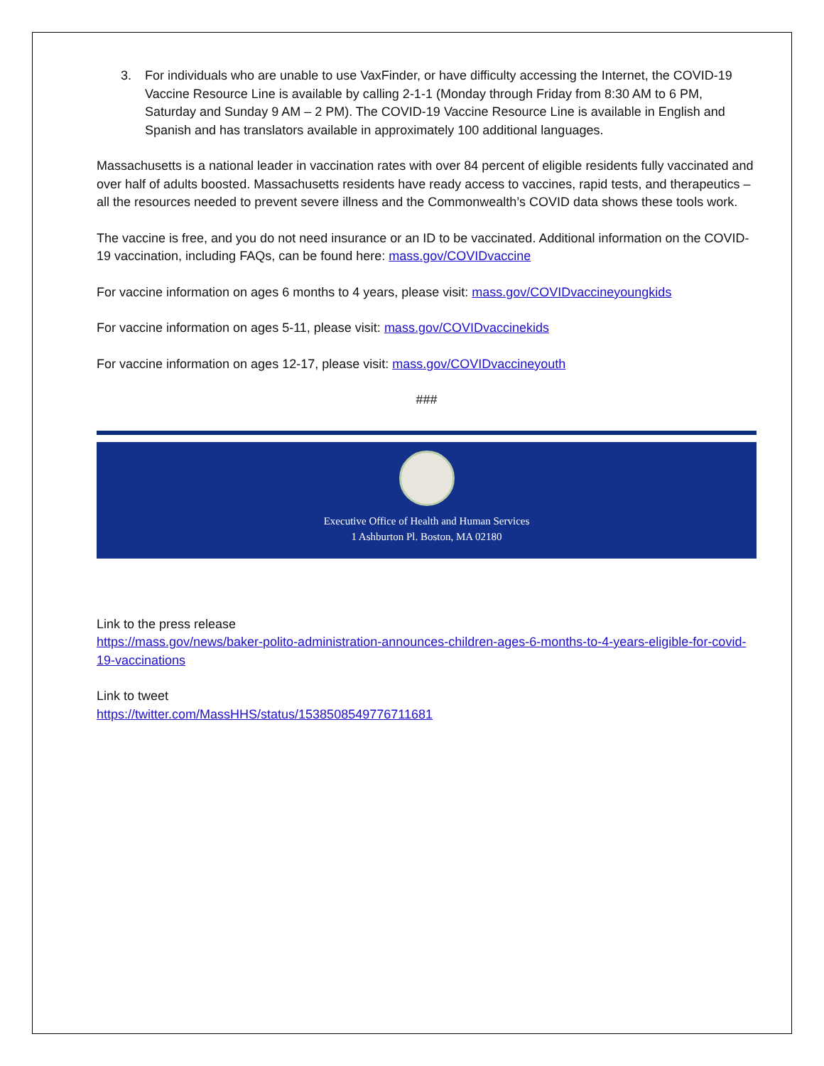3. For individuals who are unable to use VaxFinder, or have difficulty accessing the Internet, the COVID-19 Vaccine Resource Line is available by calling 2-1-1 (Monday through Friday from 8:30 AM to 6 PM, Saturday and Sunday 9 AM – 2 PM). The COVID-19 Vaccine Resource Line is available in English and Spanish and has translators available in approximately 100 additional languages.
Massachusetts is a national leader in vaccination rates with over 84 percent of eligible residents fully vaccinated and over half of adults boosted. Massachusetts residents have ready access to vaccines, rapid tests, and therapeutics – all the resources needed to prevent severe illness and the Commonwealth’s COVID data shows these tools work.
The vaccine is free, and you do not need insurance or an ID to be vaccinated. Additional information on the COVID-19 vaccination, including FAQs, can be found here: mass.gov/COVIDvaccine
For vaccine information on ages 6 months to 4 years, please visit: mass.gov/COVIDvaccineyoungkids
For vaccine information on ages 5-11, please visit: mass.gov/COVIDvaccinekids
For vaccine information on ages 12-17, please visit: mass.gov/COVIDvaccineyouth
###
Executive Office of Health and Human Services
1 Ashburton Pl. Boston, MA 02180
Link to the press release
https://mass.gov/news/baker-polito-administration-announces-children-ages-6-months-to-4-years-eligible-for-covid-19-vaccinations
Link to tweet
https://twitter.com/MassHHS/status/1538508549776711681